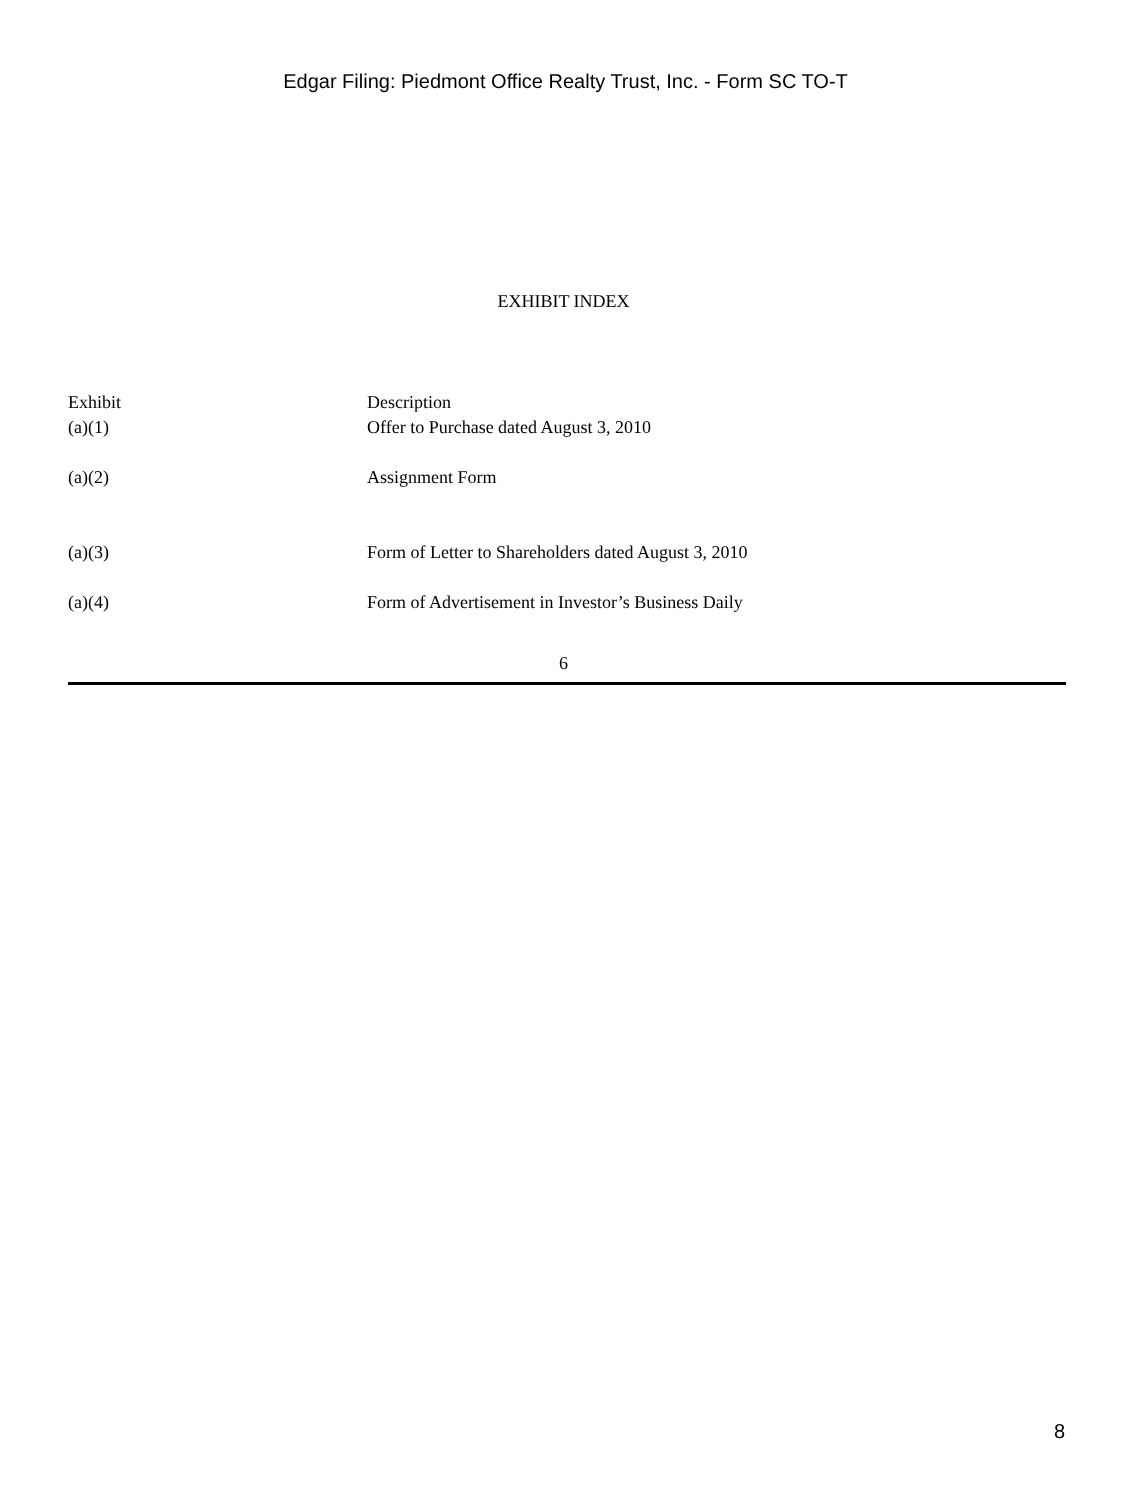Edgar Filing: Piedmont Office Realty Trust, Inc. - Form SC TO-T
EXHIBIT INDEX
| Exhibit | Description |
| --- | --- |
| (a)(1) | Offer to Purchase dated August 3, 2010 |
| (a)(2) | Assignment Form |
| (a)(3) | Form of Letter to Shareholders dated August 3, 2010 |
| (a)(4) | Form of Advertisement in Investor’s Business Daily |
6
8